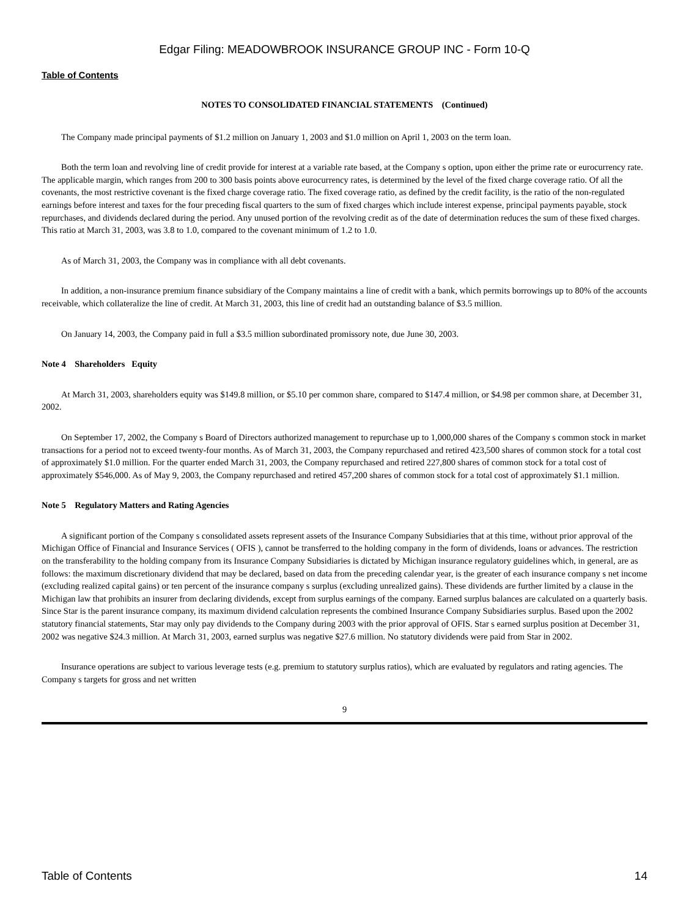Edgar Filing: MEADOWBROOK INSURANCE GROUP INC - Form 10-Q
Table of Contents
NOTES TO CONSOLIDATED FINANCIAL STATEMENTS (Continued)
The Company made principal payments of $1.2 million on January 1, 2003 and $1.0 million on April 1, 2003 on the term loan.
Both the term loan and revolving line of credit provide for interest at a variable rate based, at the Company s option, upon either the prime rate or eurocurrency rate. The applicable margin, which ranges from 200 to 300 basis points above eurocurrency rates, is determined by the level of the fixed charge coverage ratio. Of all the covenants, the most restrictive covenant is the fixed charge coverage ratio. The fixed coverage ratio, as defined by the credit facility, is the ratio of the non-regulated earnings before interest and taxes for the four preceding fiscal quarters to the sum of fixed charges which include interest expense, principal payments payable, stock repurchases, and dividends declared during the period. Any unused portion of the revolving credit as of the date of determination reduces the sum of these fixed charges. This ratio at March 31, 2003, was 3.8 to 1.0, compared to the covenant minimum of 1.2 to 1.0.
As of March 31, 2003, the Company was in compliance with all debt covenants.
In addition, a non-insurance premium finance subsidiary of the Company maintains a line of credit with a bank, which permits borrowings up to 80% of the accounts receivable, which collateralize the line of credit. At March 31, 2003, this line of credit had an outstanding balance of $3.5 million.
On January 14, 2003, the Company paid in full a $3.5 million subordinated promissory note, due June 30, 2003.
Note 4 Shareholders Equity
At March 31, 2003, shareholders equity was $149.8 million, or $5.10 per common share, compared to $147.4 million, or $4.98 per common share, at December 31, 2002.
On September 17, 2002, the Company s Board of Directors authorized management to repurchase up to 1,000,000 shares of the Company s common stock in market transactions for a period not to exceed twenty-four months. As of March 31, 2003, the Company repurchased and retired 423,500 shares of common stock for a total cost of approximately $1.0 million. For the quarter ended March 31, 2003, the Company repurchased and retired 227,800 shares of common stock for a total cost of approximately $546,000. As of May 9, 2003, the Company repurchased and retired 457,200 shares of common stock for a total cost of approximately $1.1 million.
Note 5 Regulatory Matters and Rating Agencies
A significant portion of the Company s consolidated assets represent assets of the Insurance Company Subsidiaries that at this time, without prior approval of the Michigan Office of Financial and Insurance Services ( OFIS ), cannot be transferred to the holding company in the form of dividends, loans or advances. The restriction on the transferability to the holding company from its Insurance Company Subsidiaries is dictated by Michigan insurance regulatory guidelines which, in general, are as follows: the maximum discretionary dividend that may be declared, based on data from the preceding calendar year, is the greater of each insurance company s net income (excluding realized capital gains) or ten percent of the insurance company s surplus (excluding unrealized gains). These dividends are further limited by a clause in the Michigan law that prohibits an insurer from declaring dividends, except from surplus earnings of the company. Earned surplus balances are calculated on a quarterly basis. Since Star is the parent insurance company, its maximum dividend calculation represents the combined Insurance Company Subsidiaries surplus. Based upon the 2002 statutory financial statements, Star may only pay dividends to the Company during 2003 with the prior approval of OFIS. Star s earned surplus position at December 31, 2002 was negative $24.3 million. At March 31, 2003, earned surplus was negative $27.6 million. No statutory dividends were paid from Star in 2002.
Insurance operations are subject to various leverage tests (e.g. premium to statutory surplus ratios), which are evaluated by regulators and rating agencies. The Company s targets for gross and net written
9
Table of Contents 14